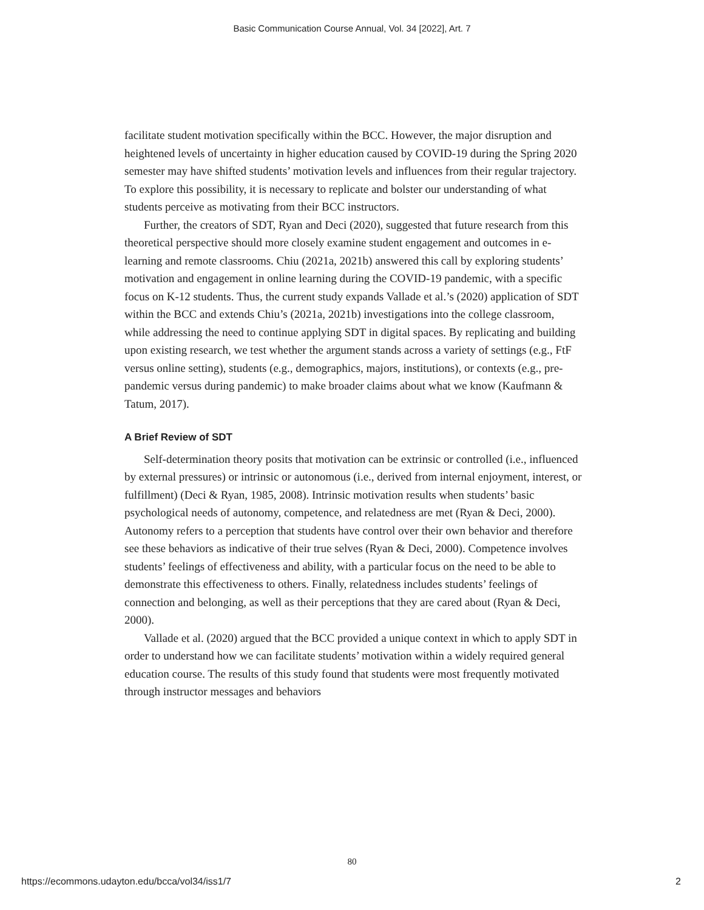Basic Communication Course Annual, Vol. 34 [2022], Art. 7
facilitate student motivation specifically within the BCC. However, the major disruption and heightened levels of uncertainty in higher education caused by COVID-19 during the Spring 2020 semester may have shifted students’ motivation levels and influences from their regular trajectory. To explore this possibility, it is necessary to replicate and bolster our understanding of what students perceive as motivating from their BCC instructors.
Further, the creators of SDT, Ryan and Deci (2020), suggested that future research from this theoretical perspective should more closely examine student engagement and outcomes in e-learning and remote classrooms. Chiu (2021a, 2021b) answered this call by exploring students’ motivation and engagement in online learning during the COVID-19 pandemic, with a specific focus on K-12 students. Thus, the current study expands Vallade et al.’s (2020) application of SDT within the BCC and extends Chiu’s (2021a, 2021b) investigations into the college classroom, while addressing the need to continue applying SDT in digital spaces. By replicating and building upon existing research, we test whether the argument stands across a variety of settings (e.g., FtF versus online setting), students (e.g., demographics, majors, institutions), or contexts (e.g., pre-pandemic versus during pandemic) to make broader claims about what we know (Kaufmann & Tatum, 2017).
A Brief Review of SDT
Self-determination theory posits that motivation can be extrinsic or controlled (i.e., influenced by external pressures) or intrinsic or autonomous (i.e., derived from internal enjoyment, interest, or fulfillment) (Deci & Ryan, 1985, 2008). Intrinsic motivation results when students’ basic psychological needs of autonomy, competence, and relatedness are met (Ryan & Deci, 2000). Autonomy refers to a perception that students have control over their own behavior and therefore see these behaviors as indicative of their true selves (Ryan & Deci, 2000). Competence involves students’ feelings of effectiveness and ability, with a particular focus on the need to be able to demonstrate this effectiveness to others. Finally, relatedness includes students’ feelings of connection and belonging, as well as their perceptions that they are cared about (Ryan & Deci, 2000).
Vallade et al. (2020) argued that the BCC provided a unique context in which to apply SDT in order to understand how we can facilitate students’ motivation within a widely required general education course. The results of this study found that students were most frequently motivated through instructor messages and behaviors
80
https://ecommons.udayton.edu/bcca/vol34/iss1/7 2